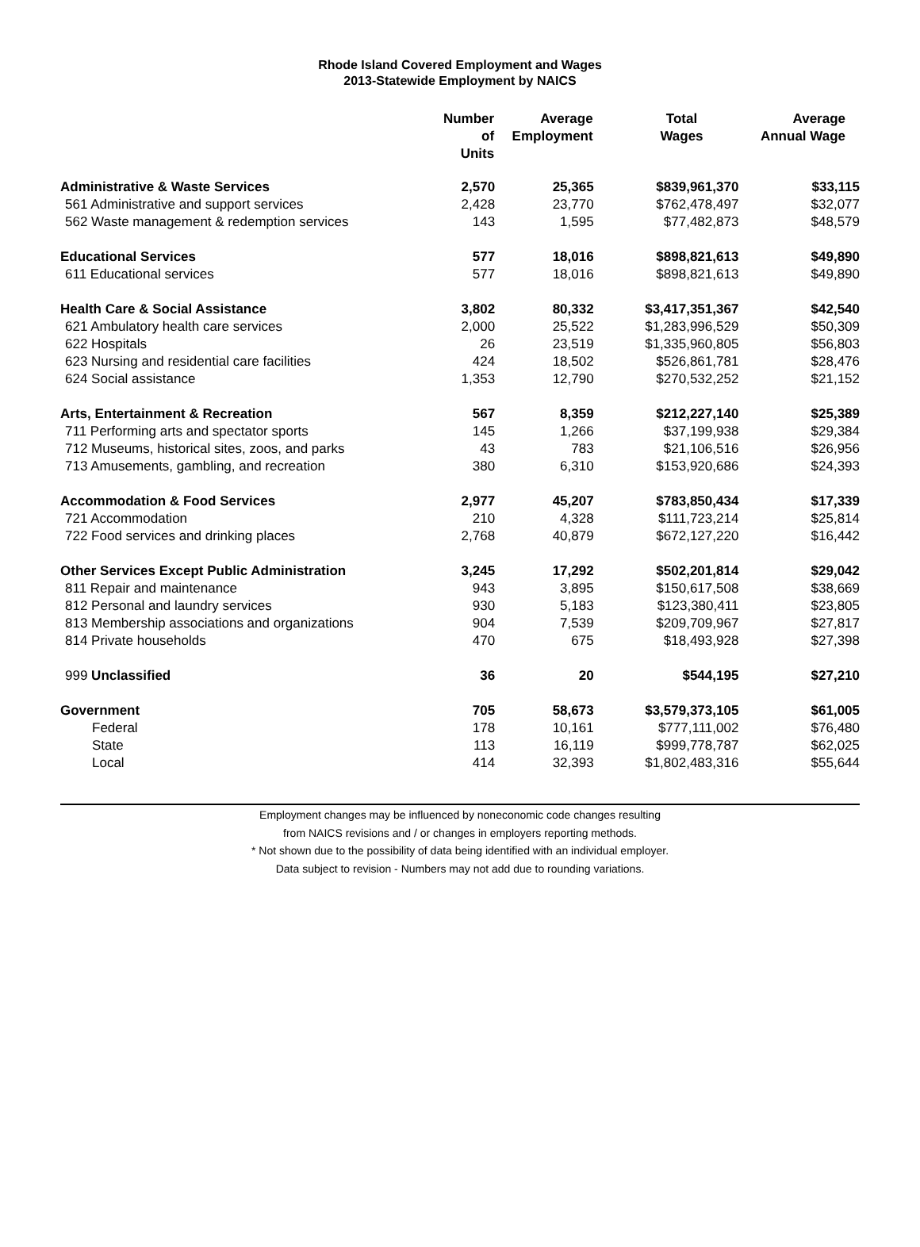Rhode Island Covered Employment and Wages
2013-Statewide Employment by NAICS
| | Number of Units | Average Employment | Total Wages | Average Annual Wage |
| --- | --- | --- | --- | --- |
| Administrative & Waste Services | 2,570 | 25,365 | $839,961,370 | $33,115 |
| 561 Administrative and support services | 2,428 | 23,770 | $762,478,497 | $32,077 |
| 562 Waste management & redemption services | 143 | 1,595 | $77,482,873 | $48,579 |
| Educational Services | 577 | 18,016 | $898,821,613 | $49,890 |
| 611 Educational services | 577 | 18,016 | $898,821,613 | $49,890 |
| Health Care & Social Assistance | 3,802 | 80,332 | $3,417,351,367 | $42,540 |
| 621 Ambulatory health care services | 2,000 | 25,522 | $1,283,996,529 | $50,309 |
| 622 Hospitals | 26 | 23,519 | $1,335,960,805 | $56,803 |
| 623 Nursing and residential care facilities | 424 | 18,502 | $526,861,781 | $28,476 |
| 624 Social assistance | 1,353 | 12,790 | $270,532,252 | $21,152 |
| Arts, Entertainment & Recreation | 567 | 8,359 | $212,227,140 | $25,389 |
| 711 Performing arts and spectator sports | 145 | 1,266 | $37,199,938 | $29,384 |
| 712 Museums, historical sites, zoos, and parks | 43 | 783 | $21,106,516 | $26,956 |
| 713 Amusements, gambling, and recreation | 380 | 6,310 | $153,920,686 | $24,393 |
| Accommodation & Food Services | 2,977 | 45,207 | $783,850,434 | $17,339 |
| 721 Accommodation | 210 | 4,328 | $111,723,214 | $25,814 |
| 722 Food services and drinking places | 2,768 | 40,879 | $672,127,220 | $16,442 |
| Other Services Except Public Administration | 3,245 | 17,292 | $502,201,814 | $29,042 |
| 811 Repair and maintenance | 943 | 3,895 | $150,617,508 | $38,669 |
| 812 Personal and laundry services | 930 | 5,183 | $123,380,411 | $23,805 |
| 813 Membership associations and organizations | 904 | 7,539 | $209,709,967 | $27,817 |
| 814 Private households | 470 | 675 | $18,493,928 | $27,398 |
| 999 Unclassified | 36 | 20 | $544,195 | $27,210 |
| Government | 705 | 58,673 | $3,579,373,105 | $61,005 |
| Federal | 178 | 10,161 | $777,111,002 | $76,480 |
| State | 113 | 16,119 | $999,778,787 | $62,025 |
| Local | 414 | 32,393 | $1,802,483,316 | $55,644 |
Employment changes may be influenced by noneconomic code changes resulting
from NAICS revisions and / or changes in employers reporting methods.
* Not shown due to the possibility of data being identified with an individual employer.
Data subject to revision - Numbers may not add due to rounding variations.